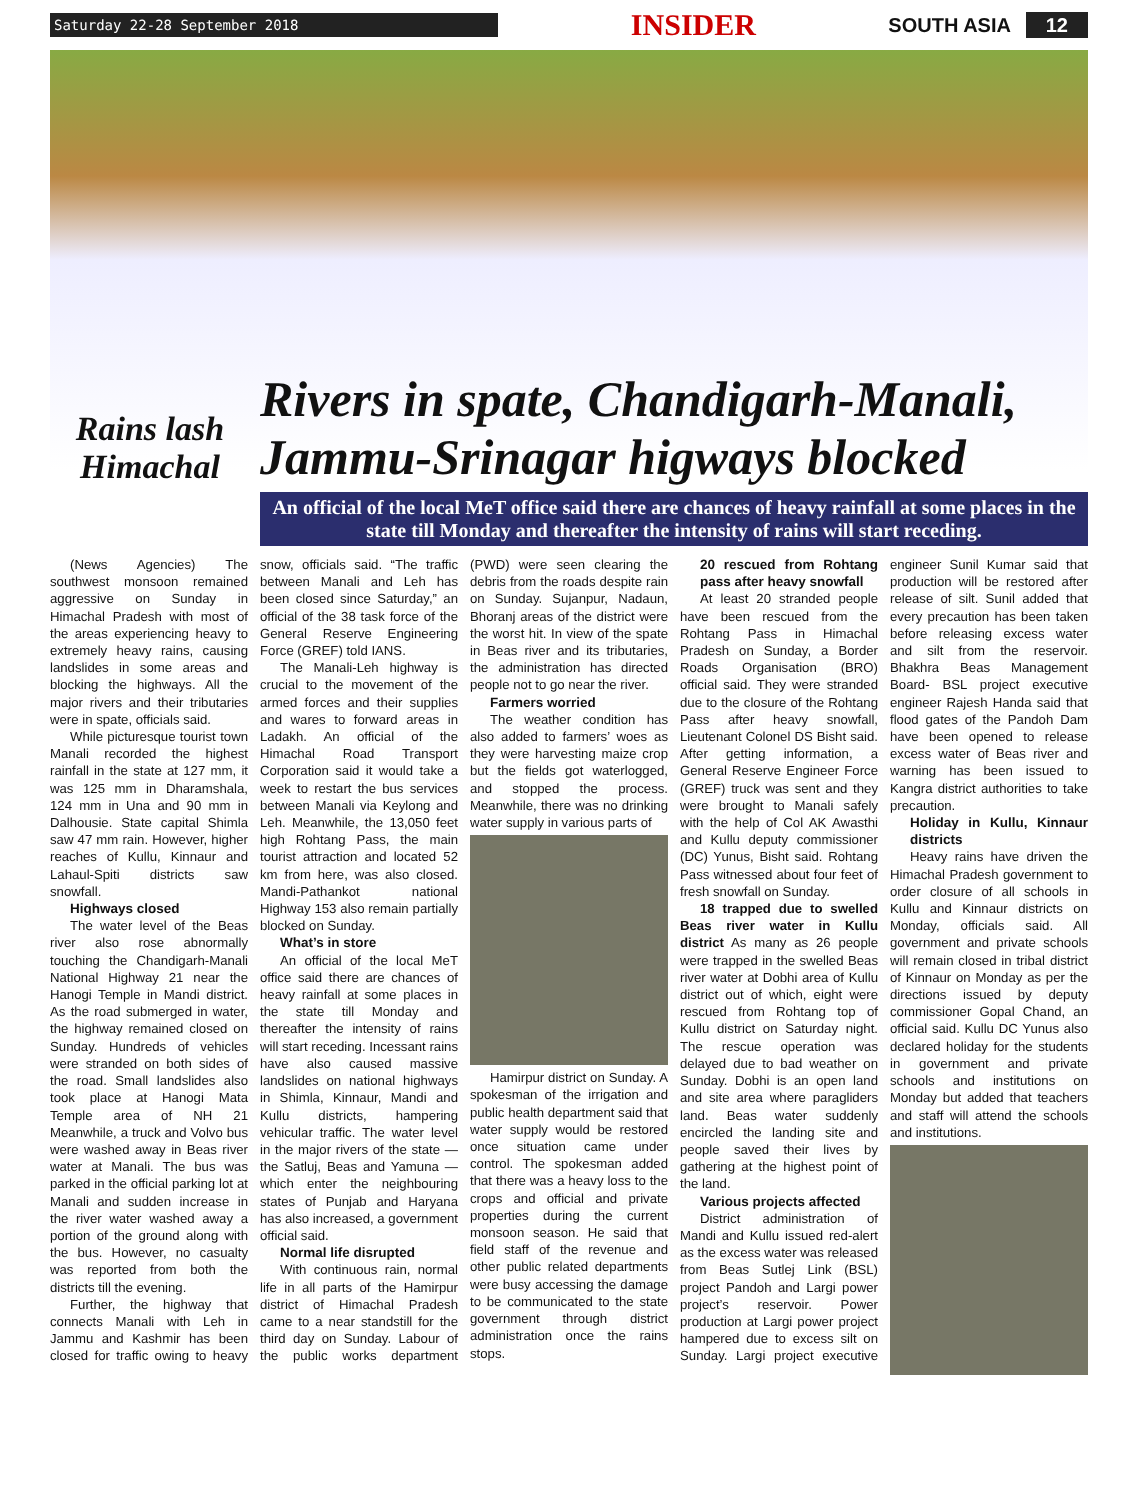Saturday 22-28 September 2018
INSIDER
SOUTH ASIA 12
Rains lash Himachal
Rivers in spate, Chandigarh-Manali, Jammu-Srinagar higways blocked
An official of the local MeT office said there are chances of heavy rainfall at some places in the state till Monday and thereafter the intensity of rains will start receding.
(News Agencies) The southwest monsoon remained aggressive on Sunday in Himachal Pradesh with most of the areas experiencing heavy to extremely heavy rains, causing landslides in some areas and blocking the highways. All the major rivers and their tributaries were in spate, officials said.
While picturesque tourist town Manali recorded the highest rainfall in the state at 127 mm, it was 125 mm in Dharamshala, 124 mm in Una and 90 mm in Dalhousie. State capital Shimla saw 47 mm rain. However, higher reaches of Kullu, Kinnaur and Lahaul-Spiti districts saw snowfall.
Highways closed
The water level of the Beas river also rose abnormally touching the Chandigarh-Manali National Highway 21 near the Hanogi Temple in Mandi district. As the road submerged in water, the highway remained closed on Sunday. Hundreds of vehicles were stranded on both sides of the road. Small landslides also took place at Hanogi Mata Temple area of NH 21 Meanwhile, a truck and Volvo bus were washed away in Beas river water at Manali. The bus was parked in the official parking lot at Manali and sudden increase in the river water washed away a portion of the ground along with the bus. However, no casualty was reported from both the districts till the evening.
Further, the highway that connects Manali with Leh in Jammu and Kashmir has been closed for traffic owing to heavy snow, officials said. “The traffic between Manali and Leh has been closed since Saturday,” an official of the 38 task force of the General Reserve Engineering Force (GREF) told IANS.
The Manali-Leh highway is crucial to the movement of the armed forces and their supplies and wares to forward areas in Ladakh. An official of the Himachal Road Transport Corporation said it would take a week to restart the bus services between Manali via Keylong and Leh. Meanwhile, the 13,050 feet high Rohtang Pass, the main tourist attraction and located 52 km from here, was also closed. Mandi-Pathankot national Highway 153 also remain partially blocked on Sunday.
What’s in store
An official of the local MeT office said there are chances of heavy rainfall at some places in the state till Monday and thereafter the intensity of rains will start receding. Incessant rains have also caused massive landslides on national highways in Shimla, Kinnaur, Mandi and Kullu districts, hampering vehicular traffic. The water level in the major rivers of the state — the Satluj, Beas and Yamuna — which enter the neighbouring states of Punjab and Haryana has also increased, a government official said.
Normal life disrupted
With continuous rain, normal life in all parts of the Hamirpur district of Himachal Pradesh came to a near standstill for the third day on Sunday. Labour of the public works department (PWD) were seen clearing the debris from the roads despite rain on Sunday. Sujanpur, Nadaun, Bhoranj areas of the district were the worst hit. In view of the spate in Beas river and its tributaries, the administration has directed people not to go near the river.
Farmers worried
The weather condition has also added to farmers’ woes as they were harvesting maize crop but the fields got waterlogged, and stopped the process. Meanwhile, there was no drinking water supply in various parts of
Hamirpur district on Sunday. A spokesman of the irrigation and public health department said that water supply would be restored once situation came under control. The spokesman added that there was a heavy loss to the crops and official and private properties during the current monsoon season. He said that field staff of the revenue and other public related departments were busy accessing the damage to be communicated to the state government through district administration once the rains stops.
20 rescued from Rohtang pass after heavy snowfall
At least 20 stranded people have been rescued from the Rohtang Pass in Himachal Pradesh on Sunday, a Border Roads Organisation (BRO) official said. They were stranded due to the closure of the Rohtang Pass after heavy snowfall, Lieutenant Colonel DS Bisht said. After getting information, a General Reserve Engineer Force (GREF) truck was sent and they were brought to Manali safely with the help of Col AK Awasthi and Kullu deputy commissioner (DC) Yunus, Bisht said. Rohtang Pass witnessed about four feet of fresh snowfall on Sunday.
18 trapped due to swelled Beas river water in Kullu district As many as 26 people were trapped in the swelled Beas river water at Dobhi area of Kullu district out of which, eight were rescued from Rohtang top of Kullu district on Saturday night. The rescue operation was delayed due to bad weather on Sunday. Dobhi is an open land and site area where paragliders land. Beas water suddenly encircled the landing site and people saved their lives by gathering at the highest point of the land.
Various projects affected
District administration of Mandi and Kullu issued red-alert as the excess water was released from Beas Sutlej Link (BSL) project Pandoh and Largi power project’s reservoir. Power production at Largi power project hampered due to excess silt on Sunday. Largi project executive engineer Sunil Kumar said that production will be restored after release of silt. Sunil added that every precaution has been taken before releasing excess water and silt from the reservoir. Bhakhra Beas Management Board- BSL project executive engineer Rajesh Handa said that flood gates of the Pandoh Dam have been opened to release excess water of Beas river and warning has been issued to Kangra district authorities to take precaution.
Holiday in Kullu, Kinnaur districts
Heavy rains have driven the Himachal Pradesh government to order closure of all schools in Kullu and Kinnaur districts on Monday, officials said. All government and private schools will remain closed in tribal district of Kinnaur on Monday as per the directions issued by deputy commissioner Gopal Chand, an official said. Kullu DC Yunus also declared holiday for the students in government and private schools and institutions on Monday but added that teachers and staff will attend the schools and institutions.